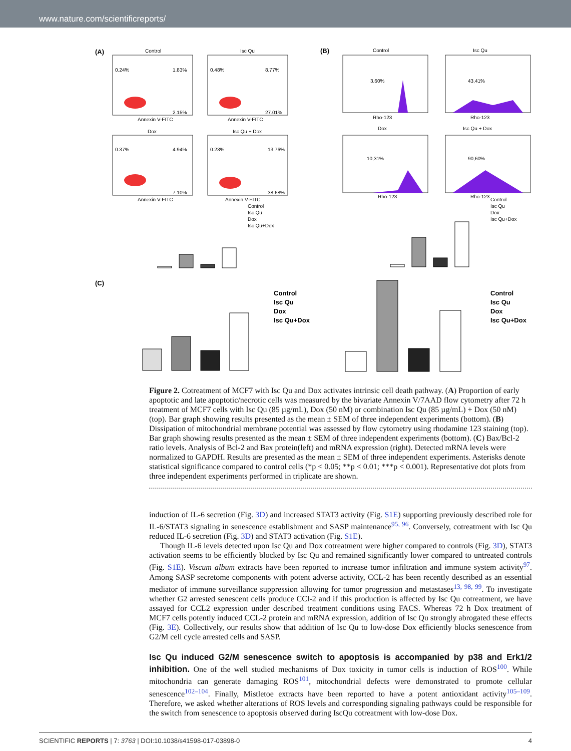www.nature.com/scientificreports/
(A)
(B)
(C)
Control
Isc Qu
Dox
Isc Qu + Dox
Control
Isc Qu
Dox
Isc Qu + Dox
0.24%
1.83%
2.15%
0.48%
8.77%
27.01%
0.37%
4.94%
7.10%
0.23%
13.76%
38.68%
Annexin V-FITC
Annexin V-FITC
Annexin V-FITC
Annexin V-FITC
3.60%
43,41%
10,31%
90,60%
Rho-123
Rho-123
Rho-123
Rho-123
Control
Isc Qu
Dox
Isc Qu+Dox
Control
Isc Qu
Dox
Isc Qu+Dox
Control
Isc Qu
Dox
Isc Qu+Dox
Control
Isc Qu
Dox
Isc Qu+Dox
Figure 2. Cotreatment of MCF7 with Isc Qu and Dox activates intrinsic cell death pathway. (A) Proportion of early apoptotic and late apoptotic/necrotic cells was measured by the bivariate Annexin V/7AAD flow cytometry after 72 h treatment of MCF7 cells with Isc Qu (85 µg/mL), Dox (50 nM) or combination Isc Qu (85 µg/mL) + Dox (50 nM) (top). Bar graph showing results presented as the mean ± SEM of three independent experiments (bottom). (B) Dissipation of mitochondrial membrane potential was assessed by flow cytometry using rhodamine 123 staining (top). Bar graph showing results presented as the mean ± SEM of three independent experiments (bottom). (C) Bax/Bcl-2 ratio levels. Analysis of Bcl-2 and Bax protein(left) and mRNA expression (right). Detected mRNA levels were normalized to GAPDH. Results are presented as the mean ± SEM of three independent experiments. Asterisks denote statistical significance compared to control cells (*p < 0.05; **p < 0.01; ***p < 0.001). Representative dot plots from three independent experiments performed in triplicate are shown.
induction of IL-6 secretion (Fig. 3D) and increased STAT3 activity (Fig. S1E) supporting previously described role for IL-6/STAT3 signaling in senescence establishment and SASP maintenance<sup>95, 96</sup>. Conversely, cotreatment with Isc Qu reduced IL-6 secretion (Fig. 3D) and STAT3 activation (Fig. S1E).
Though IL-6 levels detected upon Isc Qu and Dox cotreatment were higher compared to controls (Fig. 3D), STAT3 activation seems to be efficiently blocked by Isc Qu and remained significantly lower compared to untreated controls (Fig. S1E). Viscum album extracts have been reported to increase tumor infiltration and immune system activity<sup>97</sup>. Among SASP secretome components with potent adverse activity, CCL-2 has been recently described as an essential mediator of immune surveillance suppression allowing for tumor progression and metastases<sup>13, 98, 99</sup>. To investigate whether G2 arrested senescent cells produce CCl-2 and if this production is affected by Isc Qu cotreatment, we have assayed for CCL2 expression under described treatment conditions using FACS. Whereas 72 h Dox treatment of MCF7 cells potently induced CCL-2 protein and mRNA expression, addition of Isc Qu strongly abrogated these effects (Fig. 3E). Collectively, our results show that addition of Isc Qu to low-dose Dox efficiently blocks senescence from G2/M cell cycle arrested cells and SASP.
Isc Qu induced G2/M senescence switch to apoptosis is accompanied by p38 and Erk1/2 inhibition.
One of the well studied mechanisms of Dox toxicity in tumor cells is induction of ROS<sup>100</sup>. While mitochondria can generate damaging ROS<sup>101</sup>, mitochondrial defects were demonstrated to promote cellular senescence<sup>102–104</sup>. Finally, Mistletoe extracts have been reported to have a potent antioxidant activity<sup>105–109</sup>. Therefore, we asked whether alterations of ROS levels and corresponding signaling pathways could be responsible for the switch from senescence to apoptosis observed during IscQu cotreatment with low-dose Dox.
SCIENTIFIC REPORTS | 7: 3763 | DOI:10.1038/s41598-017-03898-0 4